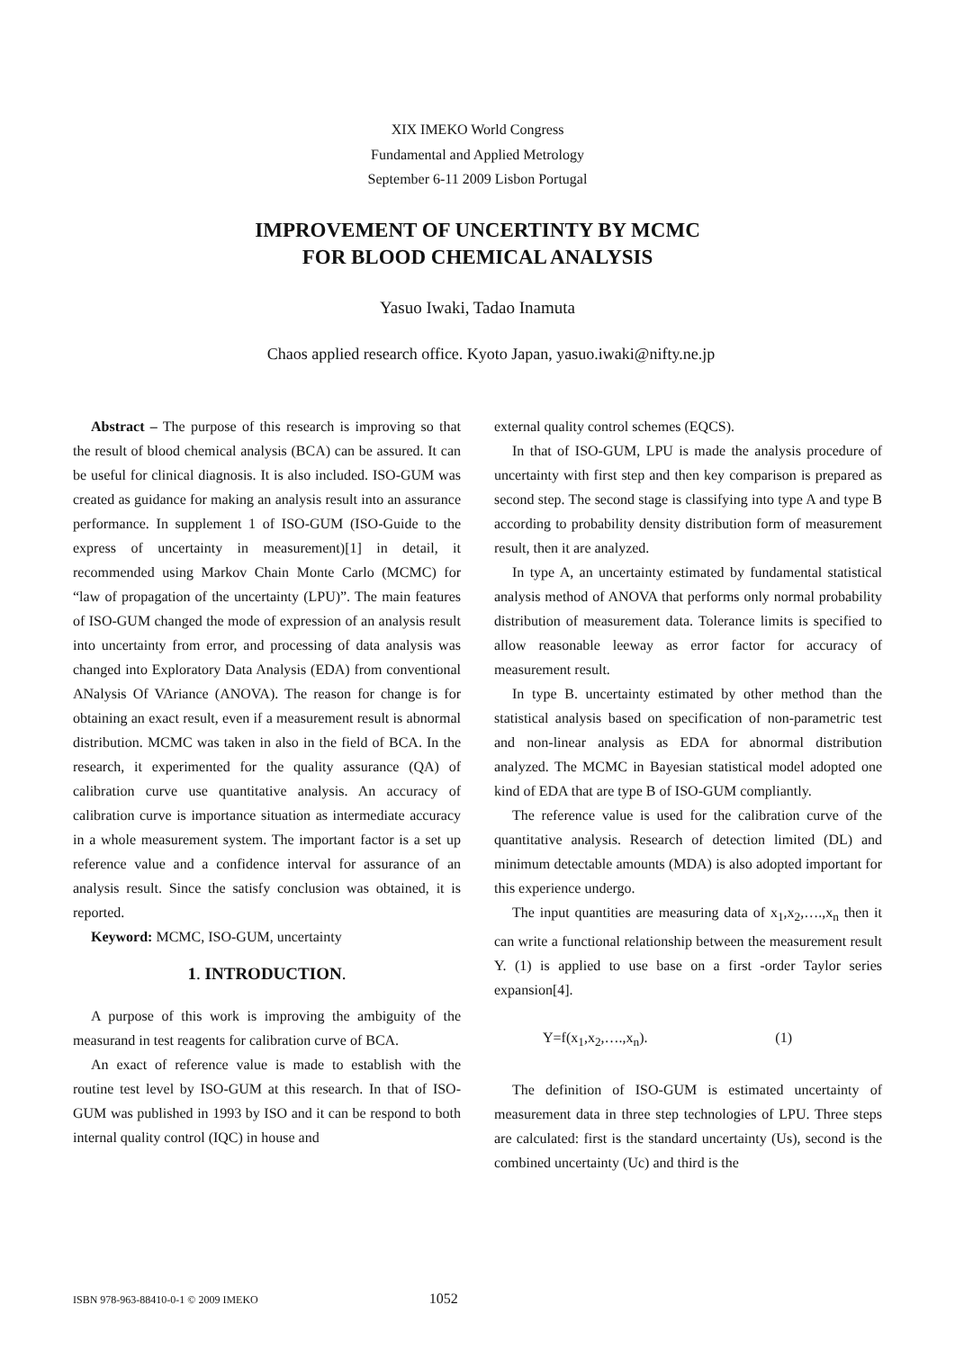XIX IMEKO World Congress
Fundamental and Applied Metrology
September 6-11 2009 Lisbon Portugal
IMPROVEMENT OF UNCERTINTY BY MCMC
FOR BLOOD CHEMICAL ANALYSIS
Yasuo Iwaki, Tadao Inamuta
Chaos applied research office. Kyoto Japan, yasuo.iwaki@nifty.ne.jp
Abstract – The purpose of this research is improving so that the result of blood chemical analysis (BCA) can be assured. It can be useful for clinical diagnosis. It is also included. ISO-GUM was created as guidance for making an analysis result into an assurance performance. In supplement 1 of ISO-GUM (ISO-Guide to the express of uncertainty in measurement)[1] in detail, it recommended using Markov Chain Monte Carlo (MCMC) for “law of propagation of the uncertainty (LPU)”. The main features of ISO-GUM changed the mode of expression of an analysis result into uncertainty from error, and processing of data analysis was changed into Exploratory Data Analysis (EDA) from conventional ANalysis Of VAriance (ANOVA). The reason for change is for obtaining an exact result, even if a measurement result is abnormal distribution. MCMC was taken in also in the field of BCA. In the research, it experimented for the quality assurance (QA) of calibration curve use quantitative analysis. An accuracy of calibration curve is importance situation as intermediate accuracy in a whole measurement system. The important factor is a set up reference value and a confidence interval for assurance of an analysis result. Since the satisfy conclusion was obtained, it is reported.
Keyword: MCMC, ISO-GUM, uncertainty
1. INTRODUCTION.
A purpose of this work is improving the ambiguity of the measurand in test reagents for calibration curve of BCA.
An exact of reference value is made to establish with the routine test level by ISO-GUM at this research. In that of ISO-GUM was published in 1993 by ISO and it can be respond to both internal quality control (IQC) in house and
external quality control schemes (EQCS).
In that of ISO-GUM, LPU is made the analysis procedure of uncertainty with first step and then key comparison is prepared as second step. The second stage is classifying into type A and type B according to probability density distribution form of measurement result, then it are analyzed.
In type A, an uncertainty estimated by fundamental statistical analysis method of ANOVA that performs only normal probability distribution of measurement data. Tolerance limits is specified to allow reasonable leeway as error factor for accuracy of measurement result.
In type B. uncertainty estimated by other method than the statistical analysis based on specification of non-parametric test and non-linear analysis as EDA for abnormal distribution analyzed. The MCMC in Bayesian statistical model adopted one kind of EDA that are type B of ISO-GUM compliantly.
The reference value is used for the calibration curve of the quantitative analysis. Research of detection limited (DL) and minimum detectable amounts (MDA) is also adopted important for this experience undergo.
The input quantities are measuring data of x<sub>1</sub>,x<sub>2</sub>,….,x<sub>n</sub> then it can write a functional relationship between the measurement result Y. (1) is applied to use base on a first -order Taylor series expansion[4].
Y=f(x<sub>1</sub>,x<sub>2</sub>,….,x<sub>n</sub>). (1)
The definition of ISO-GUM is estimated uncertainty of measurement data in three step technologies of LPU. Three steps are calculated: first is the standard uncertainty (Us), second is the combined uncertainty (Uc) and third is the
ISBN 978-963-88410-0-1 © 2009 IMEKO 1052